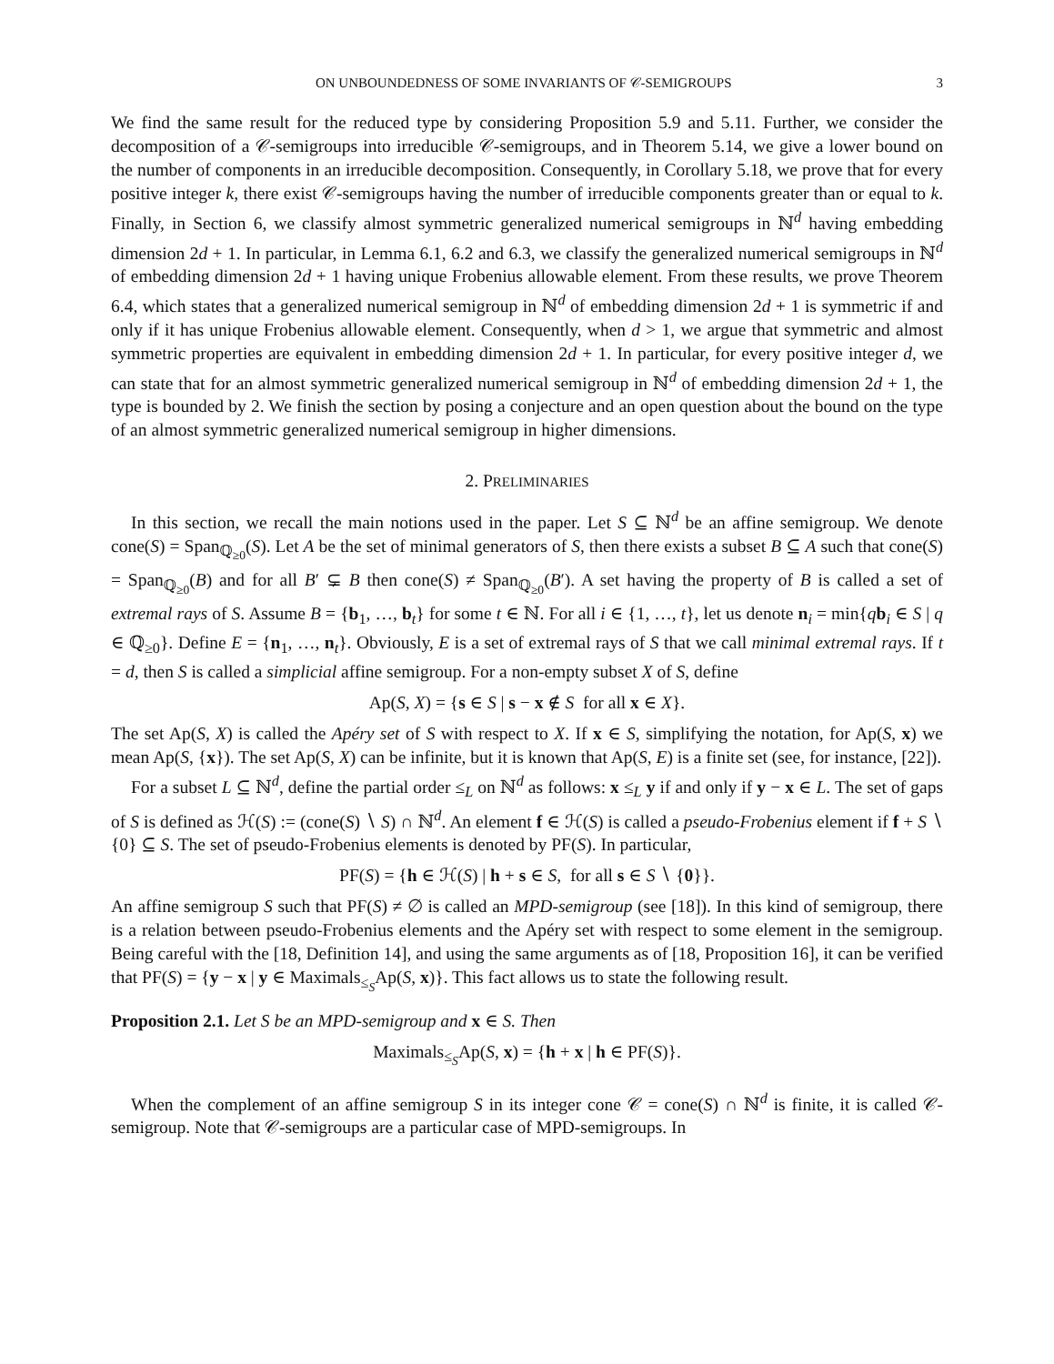ON UNBOUNDEDNESS OF SOME INVARIANTS OF 𝒞-SEMIGROUPS 3
We find the same result for the reduced type by considering Proposition 5.9 and 5.11. Further, we consider the decomposition of a 𝒞-semigroups into irreducible 𝒞-semigroups, and in Theorem 5.14, we give a lower bound on the number of components in an irreducible decomposition. Consequently, in Corollary 5.18, we prove that for every positive integer k, there exist 𝒞-semigroups having the number of irreducible components greater than or equal to k. Finally, in Section 6, we classify almost symmetric generalized numerical semigroups in ℕ<sup>d</sup> having embedding dimension 2d + 1. In particular, in Lemma 6.1, 6.2 and 6.3, we classify the generalized numerical semigroups in ℕ<sup>d</sup> of embedding dimension 2d + 1 having unique Frobenius allowable element. From these results, we prove Theorem 6.4, which states that a generalized numerical semigroup in ℕ<sup>d</sup> of embedding dimension 2d + 1 is symmetric if and only if it has unique Frobenius allowable element. Consequently, when d > 1, we argue that symmetric and almost symmetric properties are equivalent in embedding dimension 2d + 1. In particular, for every positive integer d, we can state that for an almost symmetric generalized numerical semigroup in ℕ<sup>d</sup> of embedding dimension 2d + 1, the type is bounded by 2. We finish the section by posing a conjecture and an open question about the bound on the type of an almost symmetric generalized numerical semigroup in higher dimensions.
2. PRELIMINARIES
In this section, we recall the main notions used in the paper. Let S ⊆ ℕ<sup>d</sup> be an affine semigroup. We denote cone(S) = Span<sub>ℚ<sub>≥0</sub></sub>(S). Let A be the set of minimal generators of S, then there exists a subset B ⊆ A such that cone(S) = Span<sub>ℚ<sub>≥0</sub></sub>(B) and for all B′ ⊊ B then cone(S) ≠ Span<sub>ℚ<sub>≥0</sub></sub>(B′). A set having the property of B is called a set of extremal rays of S. Assume B = {b<sub>1</sub>, …, b<sub>t</sub>} for some t ∈ ℕ. For all i ∈ {1, …, t}, let us denote n<sub>i</sub> = min{qb<sub>i</sub> ∈ S | q ∈ ℚ<sub>≥0</sub>}. Define E = {n<sub>1</sub>, …, n<sub>t</sub>}. Obviously, E is a set of extremal rays of S that we call minimal extremal rays. If t = d, then S is called a simplicial affine semigroup. For a non-empty subset X of S, define
Ap(S, X) = {s ∈ S | s − x ∉ S for all x ∈ X}.
The set Ap(S, X) is called the Apéry set of S with respect to X. If x ∈ S, simplifying the notation, for Ap(S, x) we mean Ap(S, {x}). The set Ap(S, X) can be infinite, but it is known that Ap(S, E) is a finite set (see, for instance, [22]).
For a subset L ⊆ ℕ<sup>d</sup>, define the partial order ≤<sub>L</sub> on ℕ<sup>d</sup> as follows: x ≤<sub>L</sub> y if and only if y − x ∈ L. The set of gaps of S is defined as ℋ(S) := (cone(S) ∖ S) ∩ ℕ<sup>d</sup>. An element f ∈ ℋ(S) is called a pseudo-Frobenius element if f + S ∖ {0} ⊆ S. The set of pseudo-Frobenius elements is denoted by PF(S). In particular,
PF(S) = {h ∈ ℋ(S) | h + s ∈ S, for all s ∈ S ∖ {0}}.
An affine semigroup S such that PF(S) ≠ ∅ is called an MPD-semigroup (see [18]). In this kind of semigroup, there is a relation between pseudo-Frobenius elements and the Apéry set with respect to some element in the semigroup. Being careful with the [18, Definition 14], and using the same arguments as of [18, Proposition 16], it can be verified that PF(S) = {y − x | y ∈ Maximals<sub>≤<sub>S</sub></sub>Ap(S, x)}. This fact allows us to state the following result.
Proposition 2.1. Let S be an MPD-semigroup and x ∈ S. Then
Maximals<sub>≤<sub>S</sub></sub>Ap(S, x) = {h + x | h ∈ PF(S)}.
When the complement of an affine semigroup S in its integer cone 𝒞 = cone(S) ∩ ℕ<sup>d</sup> is finite, it is called 𝒞-semigroup. Note that 𝒞-semigroups are a particular case of MPD-semigroups. In